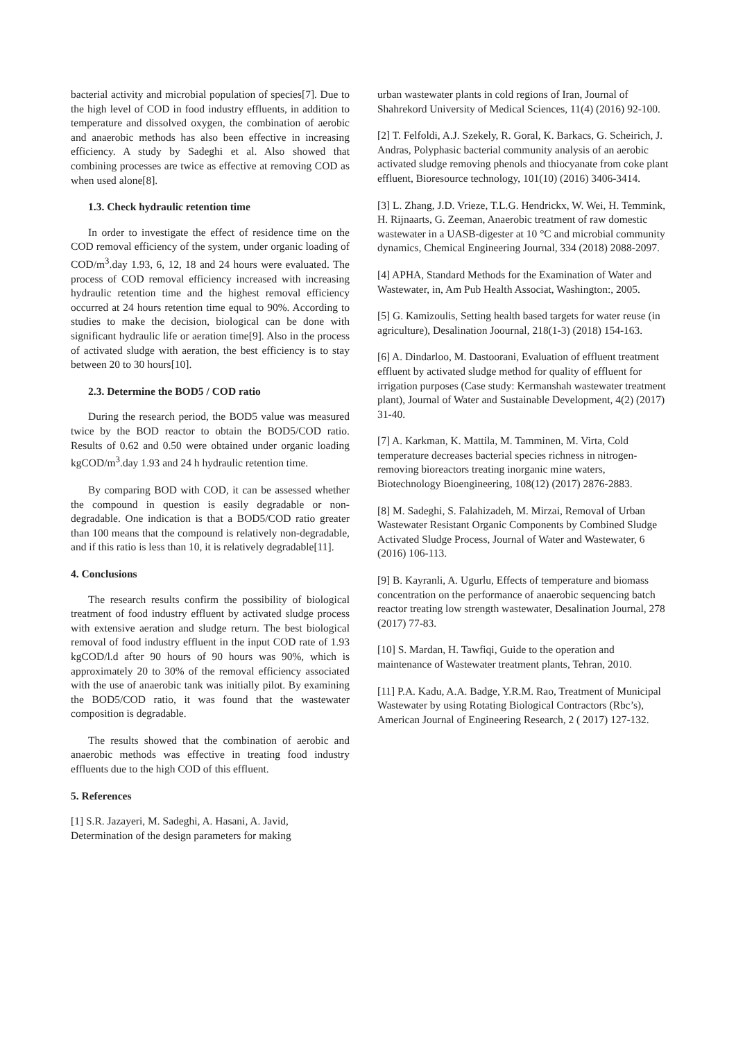bacterial activity and microbial population of species[7]. Due to the high level of COD in food industry effluents, in addition to temperature and dissolved oxygen, the combination of aerobic and anaerobic methods has also been effective in increasing efficiency. A study by Sadeghi et al. Also showed that combining processes are twice as effective at removing COD as when used alone[8].
1.3. Check hydraulic retention time
In order to investigate the effect of residence time on the COD removal efficiency of the system, under organic loading of COD/m<sup>3</sup>.day 1.93, 6, 12, 18 and 24 hours were evaluated. The process of COD removal efficiency increased with increasing hydraulic retention time and the highest removal efficiency occurred at 24 hours retention time equal to 90%. According to studies to make the decision, biological can be done with significant hydraulic life or aeration time[9]. Also in the process of activated sludge with aeration, the best efficiency is to stay between 20 to 30 hours[10].
2.3. Determine the BOD5 / COD ratio
During the research period, the BOD5 value was measured twice by the BOD reactor to obtain the BOD5/COD ratio. Results of 0.62 and 0.50 were obtained under organic loading kgCOD/m<sup>3</sup>.day 1.93 and 24 h hydraulic retention time.
By comparing BOD with COD, it can be assessed whether the compound in question is easily degradable or non-degradable. One indication is that a BOD5/COD ratio greater than 100 means that the compound is relatively non-degradable, and if this ratio is less than 10, it is relatively degradable[11].
4. Conclusions
The research results confirm the possibility of biological treatment of food industry effluent by activated sludge process with extensive aeration and sludge return. The best biological removal of food industry effluent in the input COD rate of 1.93 kgCOD/l.d after 90 hours of 90 hours was 90%, which is approximately 20 to 30% of the removal efficiency associated with the use of anaerobic tank was initially pilot. By examining the BOD5/COD ratio, it was found that the wastewater composition is degradable.
The results showed that the combination of aerobic and anaerobic methods was effective in treating food industry effluents due to the high COD of this effluent.
5. References
[1] S.R. Jazayeri, M. Sadeghi, A. Hasani, A. Javid, Determination of the design parameters for making
urban wastewater plants in cold regions of Iran, Journal of Shahrekord University of Medical Sciences, 11(4) (2016) 92-100.
[2] T. Felfoldi, A.J. Szekely, R. Goral, K. Barkacs, G. Scheirich, J. Andras, Polyphasic bacterial community analysis of an aerobic activated sludge removing phenols and thiocyanate from coke plant effluent, Bioresource technology, 101(10) (2016) 3406-3414.
[3] L. Zhang, J.D. Vrieze, T.L.G. Hendrickx, W. Wei, H. Temmink, H. Rijnaarts, G. Zeeman, Anaerobic treatment of raw domestic wastewater in a UASB-digester at 10 °C and microbial community dynamics, Chemical Engineering Journal, 334 (2018) 2088-2097.
[4] APHA, Standard Methods for the Examination of Water and Wastewater, in, Am Pub Health Associat, Washington:, 2005.
[5] G. Kamizoulis, Setting health based targets for water reuse (in agriculture), Desalination Joournal, 218(1-3) (2018) 154-163.
[6] A. Dindarloo, M. Dastoorani, Evaluation of effluent treatment effluent by activated sludge method for quality of effluent for irrigation purposes (Case study: Kermanshah wastewater treatment plant), Journal of Water and Sustainable Development, 4(2) (2017) 31-40.
[7] A. Karkman, K. Mattila, M. Tamminen, M. Virta, Cold temperature decreases bacterial species richness in nitrogen-removing bioreactors treating inorganic mine waters, Biotechnology Bioengineering, 108(12) (2017) 2876-2883.
[8] M. Sadeghi, S. Falahizadeh, M. Mirzai, Removal of Urban Wastewater Resistant Organic Components by Combined Sludge Activated Sludge Process, Journal of Water and Wastewater, 6 (2016) 106-113.
[9] B. Kayranli, A. Ugurlu, Effects of temperature and biomass concentration on the performance of anaerobic sequencing batch reactor treating low strength wastewater, Desalination Journal, 278 (2017) 77-83.
[10] S. Mardan, H. Tawfiqi, Guide to the operation and maintenance of Wastewater treatment plants, Tehran, 2010.
[11] P.A. Kadu, A.A. Badge, Y.R.M. Rao, Treatment of Municipal Wastewater by using Rotating Biological Contractors (Rbc’s), American Journal of Engineering Research, 2 ( 2017) 127-132.